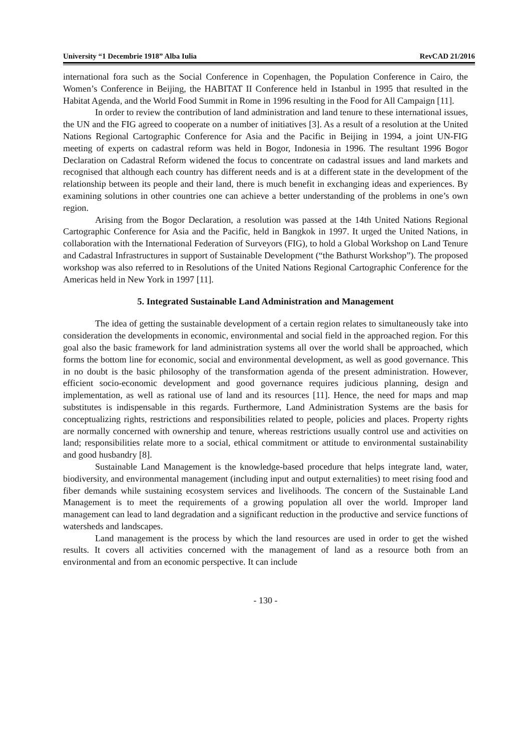University “1 Decembrie 1918” Alba Iulia RevCAD 21/2016
international fora such as the Social Conference in Copenhagen, the Population Conference in Cairo, the Women’s Conference in Beijing, the HABITAT II Conference held in Istanbul in 1995 that resulted in the Habitat Agenda, and the World Food Summit in Rome in 1996 resulting in the Food for All Campaign [11].
In order to review the contribution of land administration and land tenure to these international issues, the UN and the FIG agreed to cooperate on a number of initiatives [3]. As a result of a resolution at the United Nations Regional Cartographic Conference for Asia and the Pacific in Beijing in 1994, a joint UN-FIG meeting of experts on cadastral reform was held in Bogor, Indonesia in 1996. The resultant 1996 Bogor Declaration on Cadastral Reform widened the focus to concentrate on cadastral issues and land markets and recognised that although each country has different needs and is at a different state in the development of the relationship between its people and their land, there is much benefit in exchanging ideas and experiences. By examining solutions in other countries one can achieve a better understanding of the problems in one’s own region.
Arising from the Bogor Declaration, a resolution was passed at the 14th United Nations Regional Cartographic Conference for Asia and the Pacific, held in Bangkok in 1997. It urged the United Nations, in collaboration with the International Federation of Surveyors (FIG), to hold a Global Workshop on Land Tenure and Cadastral Infrastructures in support of Sustainable Development (“the Bathurst Workshop”). The proposed workshop was also referred to in Resolutions of the United Nations Regional Cartographic Conference for the Americas held in New York in 1997 [11].
5. Integrated Sustainable Land Administration and Management
The idea of getting the sustainable development of a certain region relates to simultaneously take into consideration the developments in economic, environmental and social field in the approached region. For this goal also the basic framework for land administration systems all over the world shall be approached, which forms the bottom line for economic, social and environmental development, as well as good governance. This in no doubt is the basic philosophy of the transformation agenda of the present administration. However, efficient socio-economic development and good governance requires judicious planning, design and implementation, as well as rational use of land and its resources [11]. Hence, the need for maps and map substitutes is indispensable in this regards. Furthermore, Land Administration Systems are the basis for conceptualizing rights, restrictions and responsibilities related to people, policies and places. Property rights are normally concerned with ownership and tenure, whereas restrictions usually control use and activities on land; responsibilities relate more to a social, ethical commitment or attitude to environmental sustainability and good husbandry [8].
Sustainable Land Management is the knowledge-based procedure that helps integrate land, water, biodiversity, and environmental management (including input and output externalities) to meet rising food and fiber demands while sustaining ecosystem services and livelihoods. The concern of the Sustainable Land Management is to meet the requirements of a growing population all over the world. Improper land management can lead to land degradation and a significant reduction in the productive and service functions of watersheds and landscapes.
Land management is the process by which the land resources are used in order to get the wished results. It covers all activities concerned with the management of land as a resource both from an environmental and from an economic perspective. It can include
- 130 -